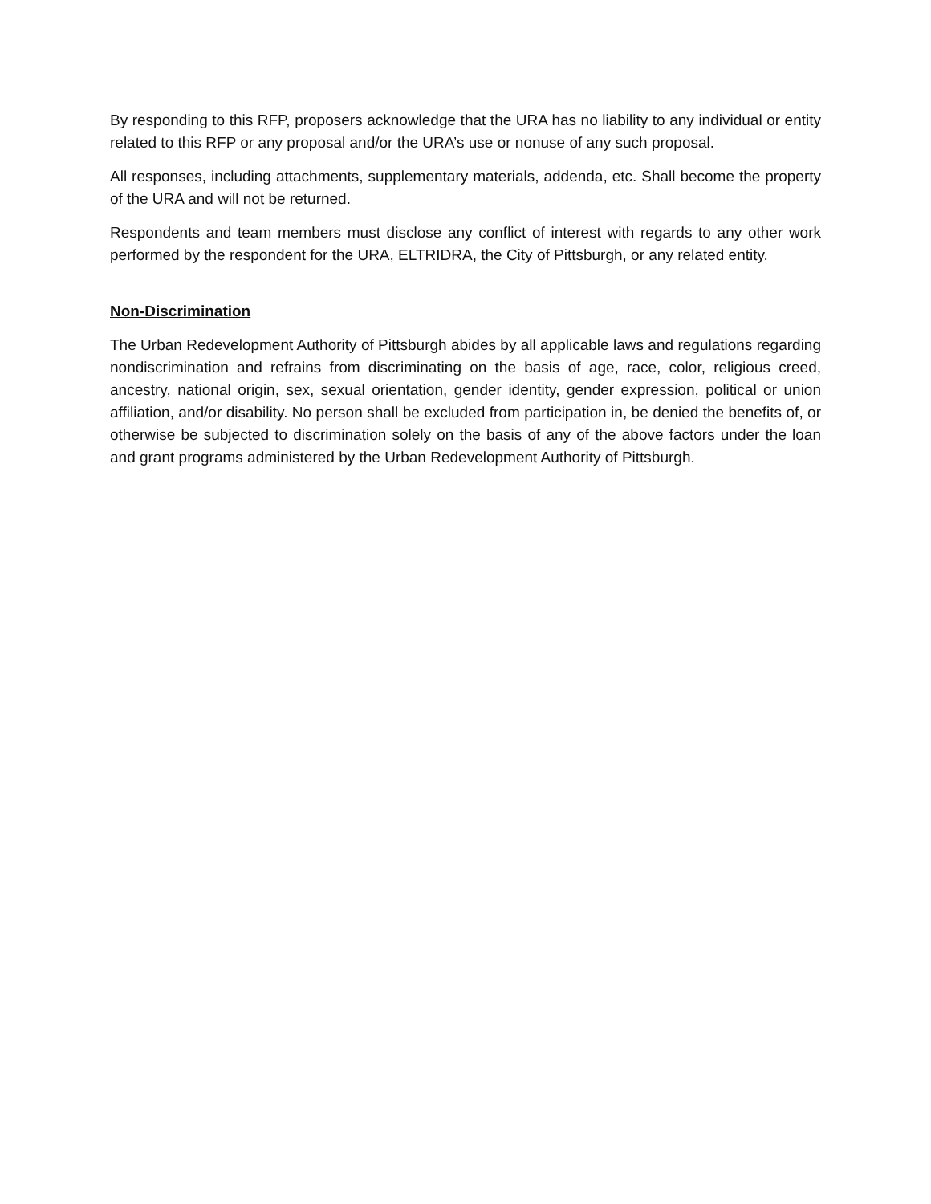By responding to this RFP, proposers acknowledge that the URA has no liability to any individual or entity related to this RFP or any proposal and/or the URA’s use or nonuse of any such proposal.
All responses, including attachments, supplementary materials, addenda, etc. Shall become the property of the URA and will not be returned.
Respondents and team members must disclose any conflict of interest with regards to any other work performed by the respondent for the URA, ELTRIDRA, the City of Pittsburgh, or any related entity.
Non-Discrimination
The Urban Redevelopment Authority of Pittsburgh abides by all applicable laws and regulations regarding nondiscrimination and refrains from discriminating on the basis of age, race, color, religious creed, ancestry, national origin, sex, sexual orientation, gender identity, gender expression, political or union affiliation, and/or disability. No person shall be excluded from participation in, be denied the benefits of, or otherwise be subjected to discrimination solely on the basis of any of the above factors under the loan and grant programs administered by the Urban Redevelopment Authority of Pittsburgh.